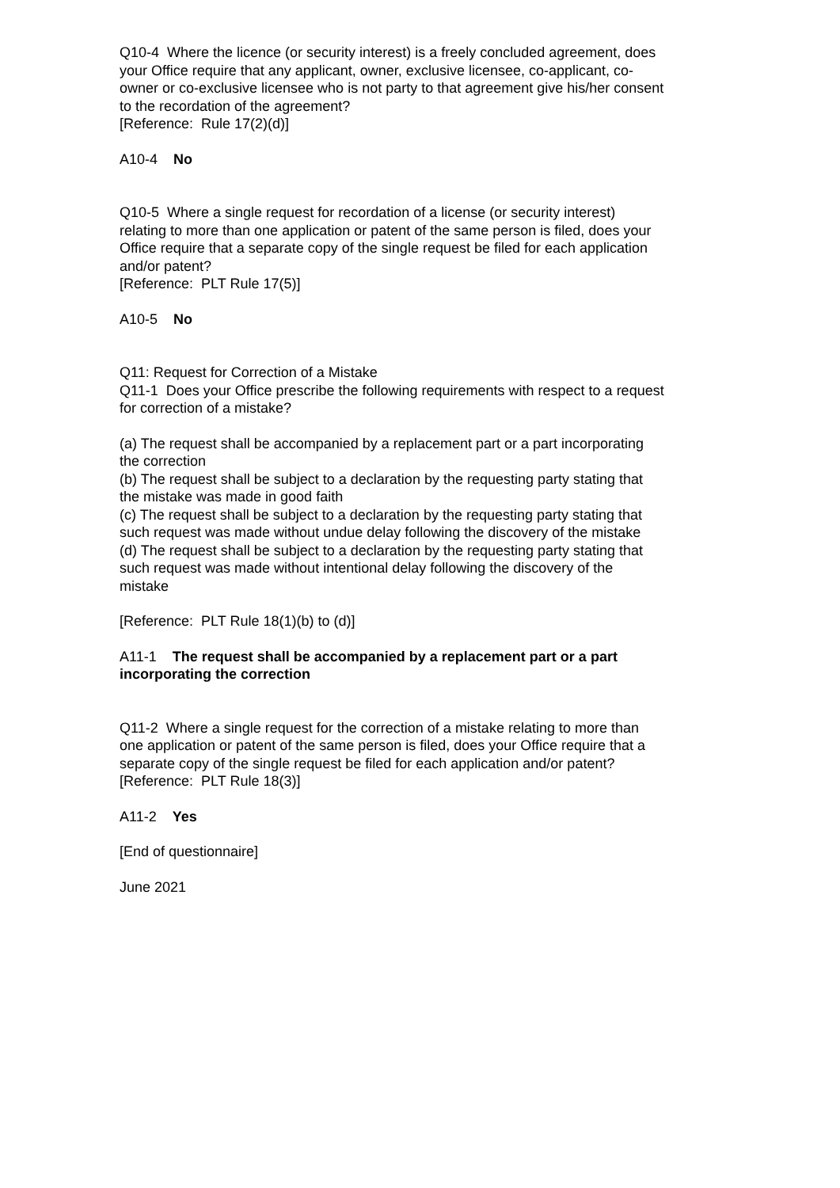Q10-4 Where the licence (or security interest) is a freely concluded agreement, does your Office require that any applicant, owner, exclusive licensee, co-applicant, co-owner or co-exclusive licensee who is not party to that agreement give his/her consent to the recordation of the agreement?
[Reference: Rule 17(2)(d)]
A10-4 No
Q10-5 Where a single request for recordation of a license (or security interest) relating to more than one application or patent of the same person is filed, does your Office require that a separate copy of the single request be filed for each application and/or patent?
[Reference: PLT Rule 17(5)]
A10-5 No
Q11: Request for Correction of a Mistake
Q11-1 Does your Office prescribe the following requirements with respect to a request for correction of a mistake?
(a) The request shall be accompanied by a replacement part or a part incorporating the correction
(b) The request shall be subject to a declaration by the requesting party stating that the mistake was made in good faith
(c) The request shall be subject to a declaration by the requesting party stating that such request was made without undue delay following the discovery of the mistake
(d) The request shall be subject to a declaration by the requesting party stating that such request was made without intentional delay following the discovery of the mistake
[Reference: PLT Rule 18(1)(b) to (d)]
A11-1 The request shall be accompanied by a replacement part or a part incorporating the correction
Q11-2 Where a single request for the correction of a mistake relating to more than one application or patent of the same person is filed, does your Office require that a separate copy of the single request be filed for each application and/or patent?
[Reference: PLT Rule 18(3)]
A11-2 Yes
[End of questionnaire]
June 2021